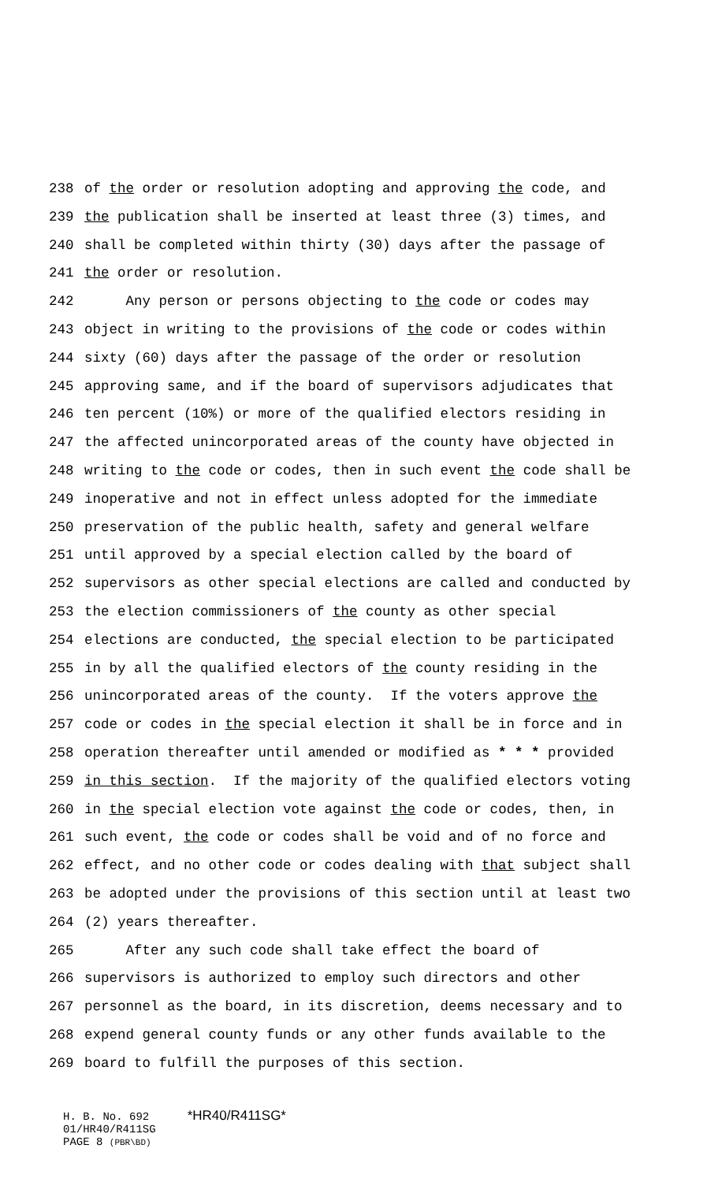238 of the order or resolution adopting and approving the code, and
239 the publication shall be inserted at least three (3) times, and
240 shall be completed within thirty (30) days after the passage of
241 the order or resolution.
242 Any person or persons objecting to the code or codes may
243 object in writing to the provisions of the code or codes within
244 sixty (60) days after the passage of the order or resolution
245 approving same, and if the board of supervisors adjudicates that
246 ten percent (10%) or more of the qualified electors residing in
247 the affected unincorporated areas of the county have objected in
248 writing to the code or codes, then in such event the code shall be
249 inoperative and not in effect unless adopted for the immediate
250 preservation of the public health, safety and general welfare
251 until approved by a special election called by the board of
252 supervisors as other special elections are called and conducted by
253 the election commissioners of the county as other special
254 elections are conducted, the special election to be participated
255 in by all the qualified electors of the county residing in the
256 unincorporated areas of the county. If the voters approve the
257 code or codes in the special election it shall be in force and in
258 operation thereafter until amended or modified as * * * provided
259 in this section. If the majority of the qualified electors voting
260 in the special election vote against the code or codes, then, in
261 such event, the code or codes shall be void and of no force and
262 effect, and no other code or codes dealing with that subject shall
263 be adopted under the provisions of this section until at least two
264 (2) years thereafter.
265 After any such code shall take effect the board of
266 supervisors is authorized to employ such directors and other
267 personnel as the board, in its discretion, deems necessary and to
268 expend general county funds or any other funds available to the
269 board to fulfill the purposes of this section.
H. B. No. 692 *HR40/R411SG*
01/HR40/R411SG
PAGE 8 (PBR\BD)